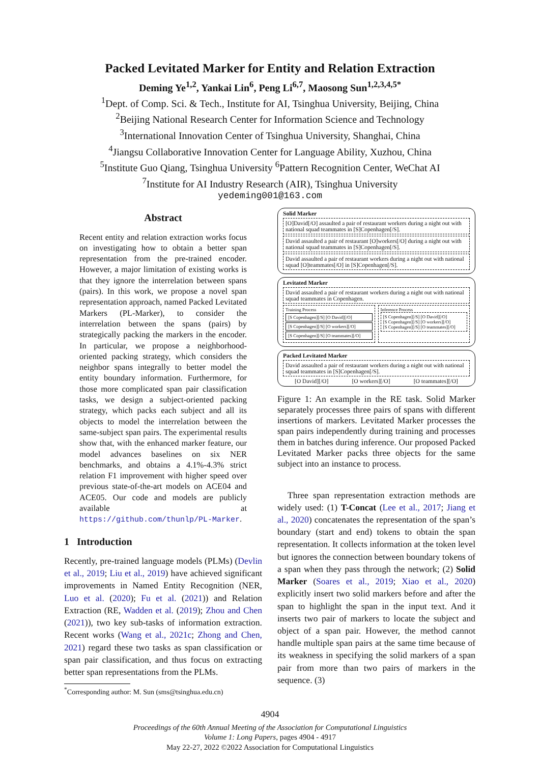Packed Levitated Marker for Entity and Relation Extraction
Deming Ye<sup>1,2</sup>, Yankai Lin<sup>6</sup>, Peng Li<sup>6,7</sup>, Maosong Sun<sup>1,2,3,4,5*</sup>
<sup>1</sup> Dept. of Comp. Sci. & Tech., Institute for AI, Tsinghua University, Beijing, China
<sup>2</sup> Beijing National Research Center for Information Science and Technology
<sup>3</sup> International Innovation Center of Tsinghua University, Shanghai, China
<sup>4</sup> Jiangsu Collaborative Innovation Center for Language Ability, Xuzhou, China
<sup>5</sup> Institute Guo Qiang, Tsinghua University <sup>6</sup>Pattern Recognition Center, WeChat AI
<sup>7</sup> Institute for AI Industry Research (AIR), Tsinghua University
yedeming001@163.com
Abstract
Recent entity and relation extraction works focus on investigating how to obtain a better span representation from the pre-trained encoder. However, a major limitation of existing works is that they ignore the interrelation between spans (pairs). In this work, we propose a novel span representation approach, named Packed Levitated Markers (PL-Marker), to consider the interrelation between the spans (pairs) by strategically packing the markers in the encoder. In particular, we propose a neighborhood-oriented packing strategy, which considers the neighbor spans integrally to better model the entity boundary information. Furthermore, for those more complicated span pair classification tasks, we design a subject-oriented packing strategy, which packs each subject and all its objects to model the interrelation between the same-subject span pairs. The experimental results show that, with the enhanced marker feature, our model advances baselines on six NER benchmarks, and obtains a 4.1%-4.3% strict relation F1 improvement with higher speed over previous state-of-the-art models on ACE04 and ACE05. Our code and models are publicly available at https://github.com/thunlp/PL-Marker.
1 Introduction
Recently, pre-trained language models (PLMs) (Devlin et al., 2019; Liu et al., 2019) have achieved significant improvements in Named Entity Recognition (NER, Luo et al. (2020); Fu et al. (2021)) and Relation Extraction (RE, Wadden et al. (2019); Zhou and Chen (2021)), two key sub-tasks of information extraction. Recent works (Wang et al., 2021c; Zhong and Chen, 2021) regard these two tasks as span classification or span pair classification, and thus focus on extracting better span representations from the PLMs.
<sup>*</sup> Corresponding author: M. Sun (sms@tsinghua.edu.cn)
Solid Marker
[O]David[/O] assaulted a pair of restaurant workers during a night out with national squad teammates in [S]Copenhagen[/S].
David assaulted a pair of restaurant [O]workers[/O] during a night out with national squad teammates in [S]Copenhagen[/S].
David assaulted a pair of restaurant workers during a night out with national squad [O]teammates[/O] in [S]Copenhagen[/S].
Levitated Marker
David assaulted a pair of restaurant workers during a night out with national squad teammates in Copenhagen.
Training Process
[S Copenhagen][/S] [O David][/O]
[S Copenhagen][/S] [O workers][/O]
[S Copenhagen][/S] [O teammates][/O]
Inference Process
[S Copenhagen][/S] [O David][/O]
[S Copenhagen][/S] [O workers][/O]
[S Copenhagen][/S] [O teammates][/O]
Packed Levitated Marker
David assaulted a pair of restaurant workers during a night out with national squad teammates in [S]Copenhagen[/S].
[O David][/O] [O workers][/O] [O teammates][/O]
Figure 1: An example in the RE task. Solid Marker separately processes three pairs of spans with different insertions of markers. Levitated Marker processes the span pairs independently during training and processes them in batches during inference. Our proposed Packed Levitated Marker packs three objects for the same subject into an instance to process.
Three span representation extraction methods are widely used: (1) T-Concat (Lee et al., 2017; Jiang et al., 2020) concatenates the representation of the span’s boundary (start and end) tokens to obtain the span representation. It collects information at the token level but ignores the connection between boundary tokens of a span when they pass through the network; (2) Solid Marker (Soares et al., 2019; Xiao et al., 2020) explicitly insert two solid markers before and after the span to highlight the span in the input text. And it inserts two pair of markers to locate the subject and object of a span pair. However, the method cannot handle multiple span pairs at the same time because of its weakness in specifying the solid markers of a span pair from more than two pairs of markers in the sequence. (3)
4904
Proceedings of the 60th Annual Meeting of the Association for Computational Linguistics
Volume 1: Long Papers, pages 4904 - 4917
May 22-27, 2022 ©2022 Association for Computational Linguistics